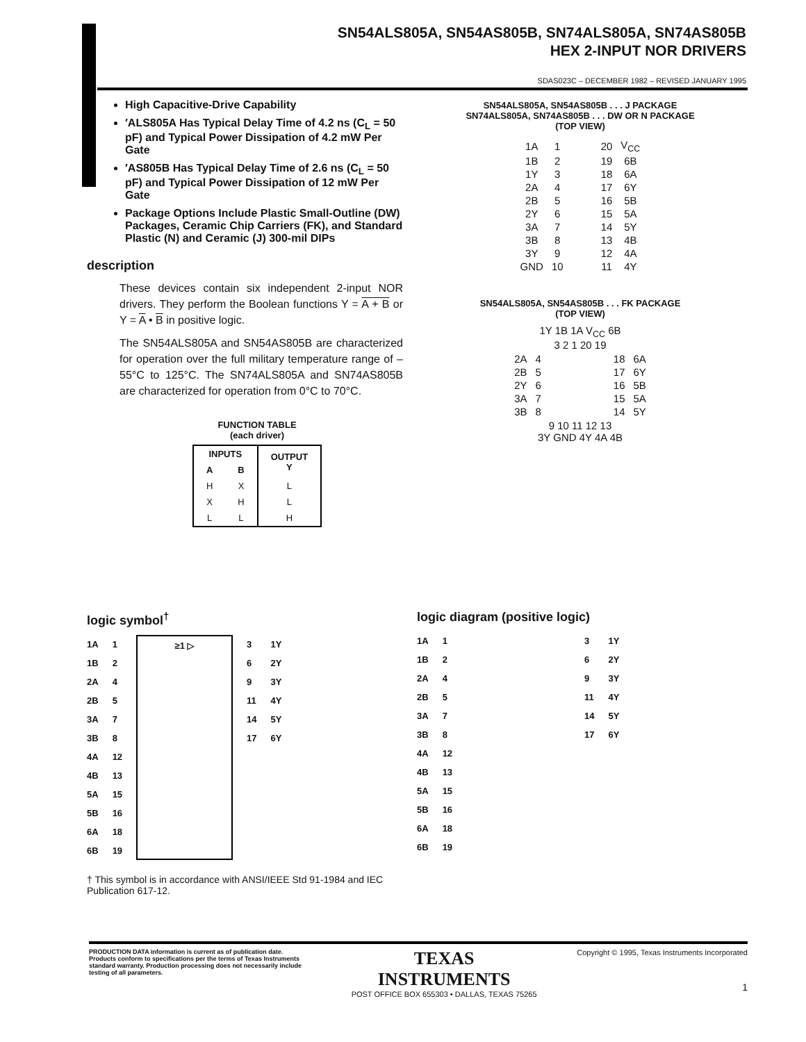SN54ALS805A, SN54AS805B, SN74ALS805A, SN74AS805B
HEX 2-INPUT NOR DRIVERS
SDAS023C – DECEMBER 1982 – REVISED JANUARY 1995
High Capacitive-Drive Capability
′ALS805A Has Typical Delay Time of 4.2 ns (C<sub>L</sub> = 50 pF) and Typical Power Dissipation of 4.2 mW Per Gate
′AS805B Has Typical Delay Time of 2.6 ns (C<sub>L</sub> = 50 pF) and Typical Power Dissipation of 12 mW Per Gate
Package Options Include Plastic Small-Outline (DW) Packages, Ceramic Chip Carriers (FK), and Standard Plastic (N) and Ceramic (J) 300-mil DIPs
description
These devices contain six independent 2-input NOR drivers. They perform the Boolean functions Y = A + B or Y = A • B in positive logic.
The SN54ALS805A and SN54AS805B are characterized for operation over the full military temperature range of –55°C to 125°C. The SN74ALS805A and SN74AS805B are characterized for operation from 0°C to 70°C.
FUNCTION TABLE
(each driver)
| INPUTS | | OUTPUT Y |
| --- | --- | --- |
| A | B | |
| H | X | L |
| X | H | L |
| L | L | H |
SN54ALS805A, SN54AS805B . . . J PACKAGE
SN74ALS805A, SN74AS805B . . . DW OR N PACKAGE
(TOP VIEW)
| 1A | 1 | | 20 | V<sub>CC</sub> |
| 1B | 2 | | 19 | 6B |
| 1Y | 3 | | 18 | 6A |
| 2A | 4 | | 17 | 6Y |
| 2B | 5 | | 16 | 5B |
| 2Y | 6 | | 15 | 5A |
| 3A | 7 | | 14 | 5Y |
| 3B | 8 | | 13 | 4B |
| 3Y | 9 | | 12 | 4A |
| GND | 10 | | 11 | 4Y |
SN54ALS805A, SN54AS805B . . . FK PACKAGE
(TOP VIEW)
1Y 1B 1A V<sub>CC</sub> 6B
3 2 1 20 19
| 2A | 4 | | 18 | 6A |
| 2B | 5 | | 17 | 6Y |
| 2Y | 6 | | 16 | 5B |
| 3A | 7 | | 15 | 5A |
| 3B | 8 | | 14 | 5Y |
9 10 11 12 13
3Y GND 4Y 4A 4B
logic symbol<sup>†</sup>
1A
1B
2A
2B
3A
3B
4A
4B
5A
5B
6A
6B
1
2
4
5
7
8
12
13
15
16
18
19
≥1 ▷ 3
6
9
11
14
17
1Y
2Y
3Y
4Y
5Y
6Y
† This symbol is in accordance with ANSI/IEEE Std 91-1984 and IEC Publication 617-12.
logic diagram (positive logic)
1A
1B
2A
2B
3A
3B
4A
4B
5A
5B
6A
6B
1
2
4
5
7
8
12
13
15
16
18
19
3
6
9
11
14
17
1Y
2Y
3Y
4Y
5Y
6Y
PRODUCTION DATA information is current as of publication date. Products conform to specifications per the terms of Texas Instruments standard warranty. Production processing does not necessarily include testing of all parameters.
TEXAS
INSTRUMENTS
POST OFFICE BOX 655303 • DALLAS, TEXAS 75265
Copyright © 1995, Texas Instruments Incorporated
1